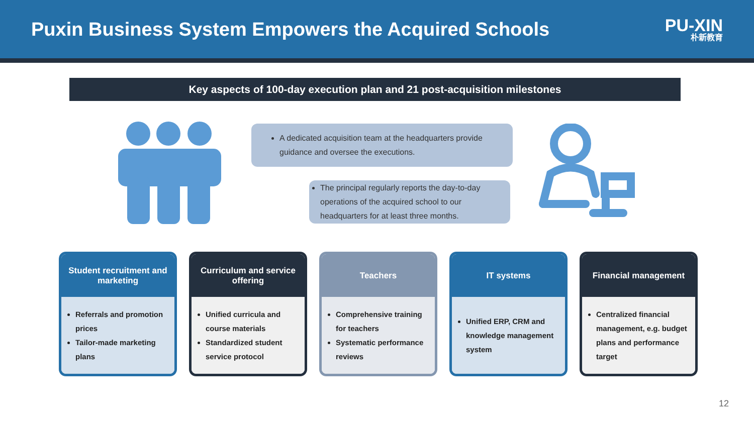Puxin Business System Empowers the Acquired Schools
PU-XIN
朴新教育
Key aspects of 100-day execution plan and 21 post-acquisition milestones
A dedicated acquisition team at the headquarters provide guidance and oversee the executions.
The principal regularly reports the day-to-day operations of the acquired school to our headquarters for at least three months.
Student recruitment and marketing
Referrals and promotion prices
Tailor-made marketing plans
Curriculum and service offering
Unified curricula and course materials
Standardized student service protocol
Teachers
Comprehensive training for teachers
Systematic performance reviews
IT systems
Unified ERP, CRM and knowledge management system
Financial management
Centralized financial management, e.g. budget plans and performance target
12